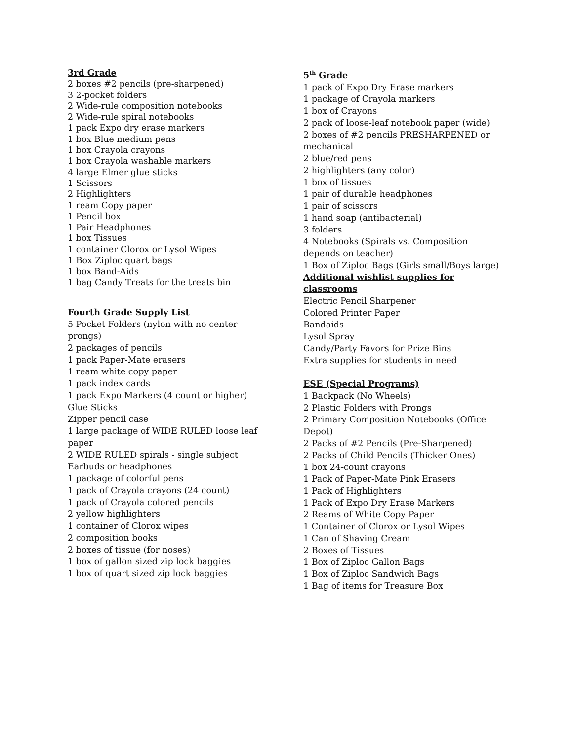3rd Grade
2 boxes #2 pencils (pre-sharpened)
3 2-pocket folders
2 Wide-rule composition notebooks
2 Wide-rule spiral notebooks
1 pack Expo dry erase markers
1 box Blue medium pens
1 box Crayola crayons
1 box Crayola washable markers
4 large Elmer glue sticks
1 Scissors
2 Highlighters
1 ream Copy paper
1 Pencil box
1 Pair Headphones
1 box Tissues
1 container Clorox or Lysol Wipes
1 Box Ziploc quart bags
1 box Band-Aids
1 bag Candy Treats for the treats bin
Fourth Grade Supply List
5 Pocket Folders (nylon with no center prongs)
2 packages of pencils
1 pack Paper-Mate erasers
1 ream white copy paper
1 pack index cards
1 pack Expo Markers (4 count or higher)
Glue Sticks
Zipper pencil case
1 large package of WIDE RULED loose leaf paper
2 WIDE RULED spirals - single subject
Earbuds or headphones
1 package of colorful pens
1 pack of Crayola crayons (24 count)
1 pack of Crayola colored pencils
2 yellow highlighters
1 container of Clorox wipes
2 composition books
2 boxes of tissue (for noses)
1 box of gallon sized zip lock baggies
1 box of quart sized zip lock baggies
5<sup>th</sup> Grade
1 pack of Expo Dry Erase markers
1 package of Crayola markers
1 box of Crayons
2 pack of loose-leaf notebook paper (wide)
2 boxes of #2 pencils PRESHARPENED or mechanical
2 blue/red pens
2 highlighters (any color)
1 box of tissues
1 pair of durable headphones
1 pair of scissors
1 hand soap (antibacterial)
3 folders
4 Notebooks (Spirals vs. Composition depends on teacher)
1 Box of Ziploc Bags (Girls small/Boys large)
Additional wishlist supplies for classrooms
Electric Pencil Sharpener
Colored Printer Paper
Bandaids
Lysol Spray
Candy/Party Favors for Prize Bins
Extra supplies for students in need
ESE (Special Programs)
1 Backpack (No Wheels)
2 Plastic Folders with Prongs
2 Primary Composition Notebooks (Office Depot)
2 Packs of #2 Pencils (Pre-Sharpened)
2 Packs of Child Pencils (Thicker Ones)
1 box 24-count crayons
1 Pack of Paper-Mate Pink Erasers
1 Pack of Highlighters
1 Pack of Expo Dry Erase Markers
2 Reams of White Copy Paper
1 Container of Clorox or Lysol Wipes
1 Can of Shaving Cream
2 Boxes of Tissues
1 Box of Ziploc Gallon Bags
1 Box of Ziploc Sandwich Bags
1 Bag of items for Treasure Box